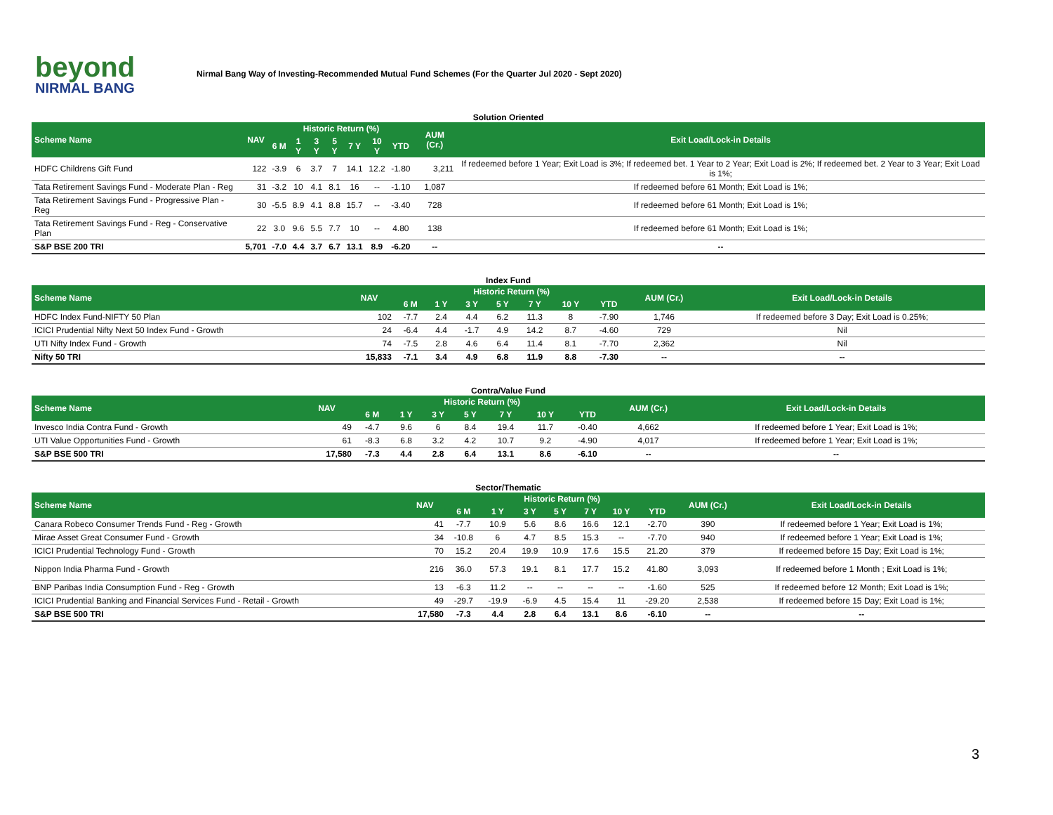beyond
NIRMAL BANG
Nirmal Bang Way of Investing-Recommended Mutual Fund Schemes (For the Quarter Jul 2020 - Sept 2020)
| Solution Oriented | | | | | | | | | | |
| Scheme Name | NAV | Historic Return (%) | | | | | | | AUM (Cr.) | Exit Load/Lock-in Details |
| | | 6 M | 1 Y | 3 Y | 5 Y | 7 Y | 10 Y | YTD | | |
| HDFC Childrens Gift Fund | 122 | -3.9 | 6 | 3.7 | 7 | 14.1 | 12.2 | -1.80 | 3,211 | If redeemed before 1 Year; Exit Load is 3%; If redeemed bet. 1 Year to 2 Year; Exit Load is 2%; If redeemed bet. 2 Year to 3 Year; Exit Load is 1%; |
| Tata Retirement Savings Fund - Moderate Plan - Reg | 31 | -3.2 | 10 | 4.1 | 8.1 | 16 | -- | -1.10 | 1,087 | If redeemed before 61 Month; Exit Load is 1%; |
| Tata Retirement Savings Fund - Progressive Plan - Reg | 30 | -5.5 | 8.9 | 4.1 | 8.8 | 15.7 | -- | -3.40 | 728 | If redeemed before 61 Month; Exit Load is 1%; |
| Tata Retirement Savings Fund - Reg - Conservative Plan | 22 | 3.0 | 9.6 | 5.5 | 7.7 | 10 | -- | 4.80 | 138 | If redeemed before 61 Month; Exit Load is 1%; |
| S&P BSE 200 TRI | 5,701 | -7.0 | 4.4 | 3.7 | 6.7 | 13.1 | 8.9 | -6.20 | -- | -- |
| Index Fund | | | | | | | | | | |
| Scheme Name | NAV | Historic Return (%) | | | | | | | AUM (Cr.) | Exit Load/Lock-in Details |
| | | 6 M | 1 Y | 3 Y | 5 Y | 7 Y | 10 Y | YTD | | |
| HDFC Index Fund-NIFTY 50 Plan | 102 | -7.7 | 2.4 | 4.4 | 6.2 | 11.3 | 8 | -7.90 | 1,746 | If redeemed before 3 Day; Exit Load is 0.25%; |
| ICICI Prudential Nifty Next 50 Index Fund - Growth | 24 | -6.4 | 4.4 | -1.7 | 4.9 | 14.2 | 8.7 | -4.60 | 729 | Nil |
| UTI Nifty Index Fund - Growth | 74 | -7.5 | 2.8 | 4.6 | 6.4 | 11.4 | 8.1 | -7.70 | 2,362 | Nil |
| Nifty 50 TRI | 15,833 | -7.1 | 3.4 | 4.9 | 6.8 | 11.9 | 8.8 | -7.30 | -- | -- |
| Contra/Value Fund | | | | | | | | | | |
| Scheme Name | NAV | Historic Return (%) | | | | | | | AUM (Cr.) | Exit Load/Lock-in Details |
| | | 6 M | 1 Y | 3 Y | 5 Y | 7 Y | 10 Y | YTD | | |
| Invesco India Contra Fund - Growth | 49 | -4.7 | 9.6 | 6 | 8.4 | 19.4 | 11.7 | -0.40 | 4,662 | If redeemed before 1 Year; Exit Load is 1%; |
| UTI Value Opportunities Fund - Growth | 61 | -8.3 | 6.8 | 3.2 | 4.2 | 10.7 | 9.2 | -4.90 | 4,017 | If redeemed before 1 Year; Exit Load is 1%; |
| S&P BSE 500 TRI | 17,580 | -7.3 | 4.4 | 2.8 | 6.4 | 13.1 | 8.6 | -6.10 | -- | -- |
| Sector/Thematic | | | | | | | | | | |
| Scheme Name | NAV | Historic Return (%) | | | | | | | AUM (Cr.) | Exit Load/Lock-in Details |
| | | 6 M | 1 Y | 3 Y | 5 Y | 7 Y | 10 Y | YTD | | |
| Canara Robeco Consumer Trends Fund - Reg - Growth | 41 | -7.7 | 10.9 | 5.6 | 8.6 | 16.6 | 12.1 | -2.70 | 390 | If redeemed before 1 Year; Exit Load is 1%; |
| Mirae Asset Great Consumer Fund - Growth | 34 | -10.8 | 6 | 4.7 | 8.5 | 15.3 | -- | -7.70 | 940 | If redeemed before 1 Year; Exit Load is 1%; |
| ICICI Prudential Technology Fund - Growth | 70 | 15.2 | 20.4 | 19.9 | 10.9 | 17.6 | 15.5 | 21.20 | 379 | If redeemed before 15 Day; Exit Load is 1%; |
| Nippon India Pharma Fund - Growth | 216 | 36.0 | 57.3 | 19.1 | 8.1 | 17.7 | 15.2 | 41.80 | 3,093 | If redeemed before 1 Month ; Exit Load is 1%; |
| BNP Paribas India Consumption Fund - Reg - Growth | 13 | -6.3 | 11.2 | -- | -- | -- | -- | -1.60 | 525 | If redeemed before 12 Month; Exit Load is 1%; |
| ICICI Prudential Banking and Financial Services Fund - Retail - Growth | 49 | -29.7 | -19.9 | -6.9 | 4.5 | 15.4 | 11 | -29.20 | 2,538 | If redeemed before 15 Day; Exit Load is 1%; |
| S&P BSE 500 TRI | 17,580 | -7.3 | 4.4 | 2.8 | 6.4 | 13.1 | 8.6 | -6.10 | -- | -- |
3